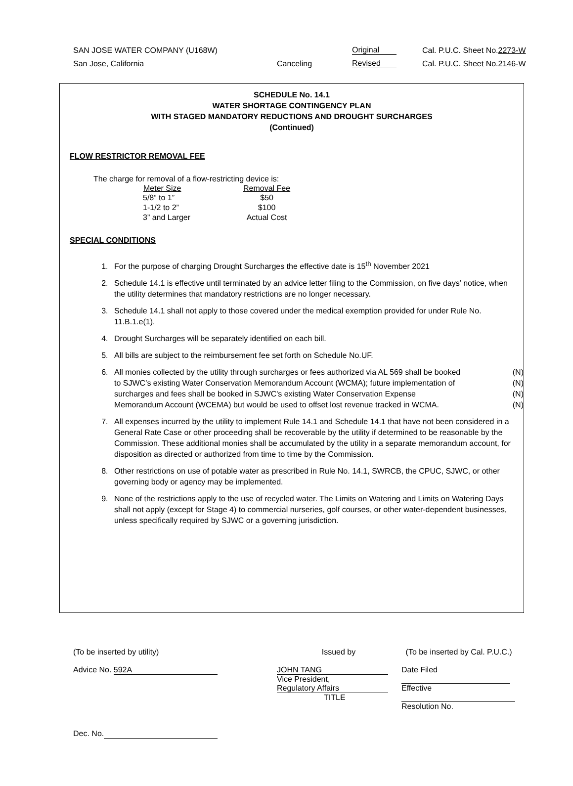| SAN JOSE WATER COMPANY (U168W) | | Original | Cal. P.U.C. Sheet No. 2273-W |
| San Jose, California | Canceling | Revised | Cal. P.U.C. Sheet No. 2146-W |
SCHEDULE No. 14.1
WATER SHORTAGE CONTINGENCY PLAN
WITH STAGED MANDATORY REDUCTIONS AND DROUGHT SURCHARGES
(Continued)
FLOW RESTRICTOR REMOVAL FEE
The charge for removal of a flow-restricting device is:
| Meter Size | Removal Fee |
| --- | --- |
| 5/8” to 1” | $50 |
| 1-1/2 to 2” | $100 |
| 3” and Larger | Actual Cost |
SPECIAL CONDITIONS
1. For the purpose of charging Drought Surcharges the effective date is 15<sup>th</sup> November 2021
2. Schedule 14.1 is effective until terminated by an advice letter filing to the Commission, on five days’ notice, when the utility determines that mandatory restrictions are no longer necessary.
3. Schedule 14.1 shall not apply to those covered under the medical exemption provided for under Rule No. 11.B.1.e(1).
4. Drought Surcharges will be separately identified on each bill.
5. All bills are subject to the reimbursement fee set forth on Schedule No.UF.
6. All monies collected by the utility through surcharges or fees authorized via AL 569 shall be booked (N)
to SJWC’s existing Water Conservation Memorandum Account (WCMA); future implementation of (N)
surcharges and fees shall be booked in SJWC's existing Water Conservation Expense (N)
Memorandum Account (WCEMA) but would be used to offset lost revenue tracked in WCMA. (N)
7. All expenses incurred by the utility to implement Rule 14.1 and Schedule 14.1 that have not been considered in a General Rate Case or other proceeding shall be recoverable by the utility if determined to be reasonable by the Commission. These additional monies shall be accumulated by the utility in a separate memorandum account, for disposition as directed or authorized from time to time by the Commission.
8. Other restrictions on use of potable water as prescribed in Rule No. 14.1, SWRCB, the CPUC, SJWC, or other governing body or agency may be implemented.
9. None of the restrictions apply to the use of recycled water. The Limits on Watering and Limits on Watering Days shall not apply (except for Stage 4) to commercial nurseries, golf courses, or other water-dependent businesses, unless specifically required by SJWC or a governing jurisdiction.
| (To be inserted by utility) | Issued by | (To be inserted by Cal. P.U.C.) |
| Advice No. 592A | JOHN TANG Vice President, Regulatory Affairs TITLE | Date Filed Effective Resolution No. |
| Dec. No. | | |